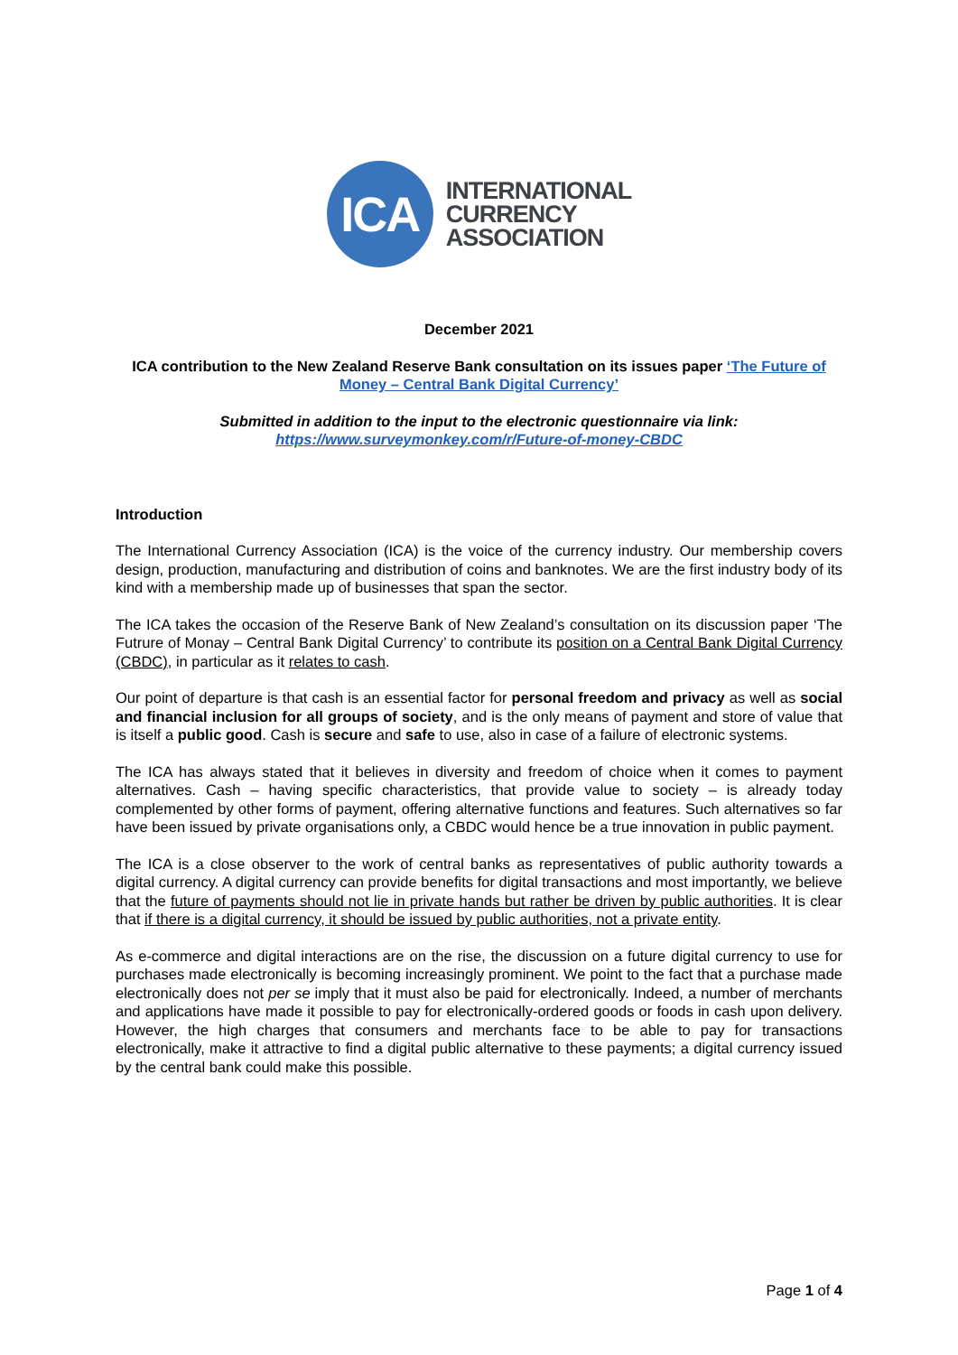ICA
INTERNATIONAL
CURRENCY
ASSOCIATION
December 2021
ICA contribution to the New Zealand Reserve Bank consultation on its issues paper ‘The Future of Money – Central Bank Digital Currency’
Submitted in addition to the input to the electronic questionnaire via link:
https://www.surveymonkey.com/r/Future-of-money-CBDC
Introduction
The International Currency Association (ICA) is the voice of the currency industry. Our membership covers design, production, manufacturing and distribution of coins and banknotes. We are the first industry body of its kind with a membership made up of businesses that span the sector.
The ICA takes the occasion of the Reserve Bank of New Zealand’s consultation on its discussion paper ‘The Futrure of Monay – Central Bank Digital Currency’ to contribute its position on a Central Bank Digital Currency (CBDC), in particular as it relates to cash.
Our point of departure is that cash is an essential factor for personal freedom and privacy as well as social and financial inclusion for all groups of society, and is the only means of payment and store of value that is itself a public good. Cash is secure and safe to use, also in case of a failure of electronic systems.
The ICA has always stated that it believes in diversity and freedom of choice when it comes to payment alternatives. Cash – having specific characteristics, that provide value to society – is already today complemented by other forms of payment, offering alternative functions and features. Such alternatives so far have been issued by private organisations only, a CBDC would hence be a true innovation in public payment.
The ICA is a close observer to the work of central banks as representatives of public authority towards a digital currency. A digital currency can provide benefits for digital transactions and most importantly, we believe that the future of payments should not lie in private hands but rather be driven by public authorities. It is clear that if there is a digital currency, it should be issued by public authorities, not a private entity.
As e-commerce and digital interactions are on the rise, the discussion on a future digital currency to use for purchases made electronically is becoming increasingly prominent. We point to the fact that a purchase made electronically does not per se imply that it must also be paid for electronically. Indeed, a number of merchants and applications have made it possible to pay for electronically-ordered goods or foods in cash upon delivery. However, the high charges that consumers and merchants face to be able to pay for transactions electronically, make it attractive to find a digital public alternative to these payments; a digital currency issued by the central bank could make this possible.
Page 1 of 4